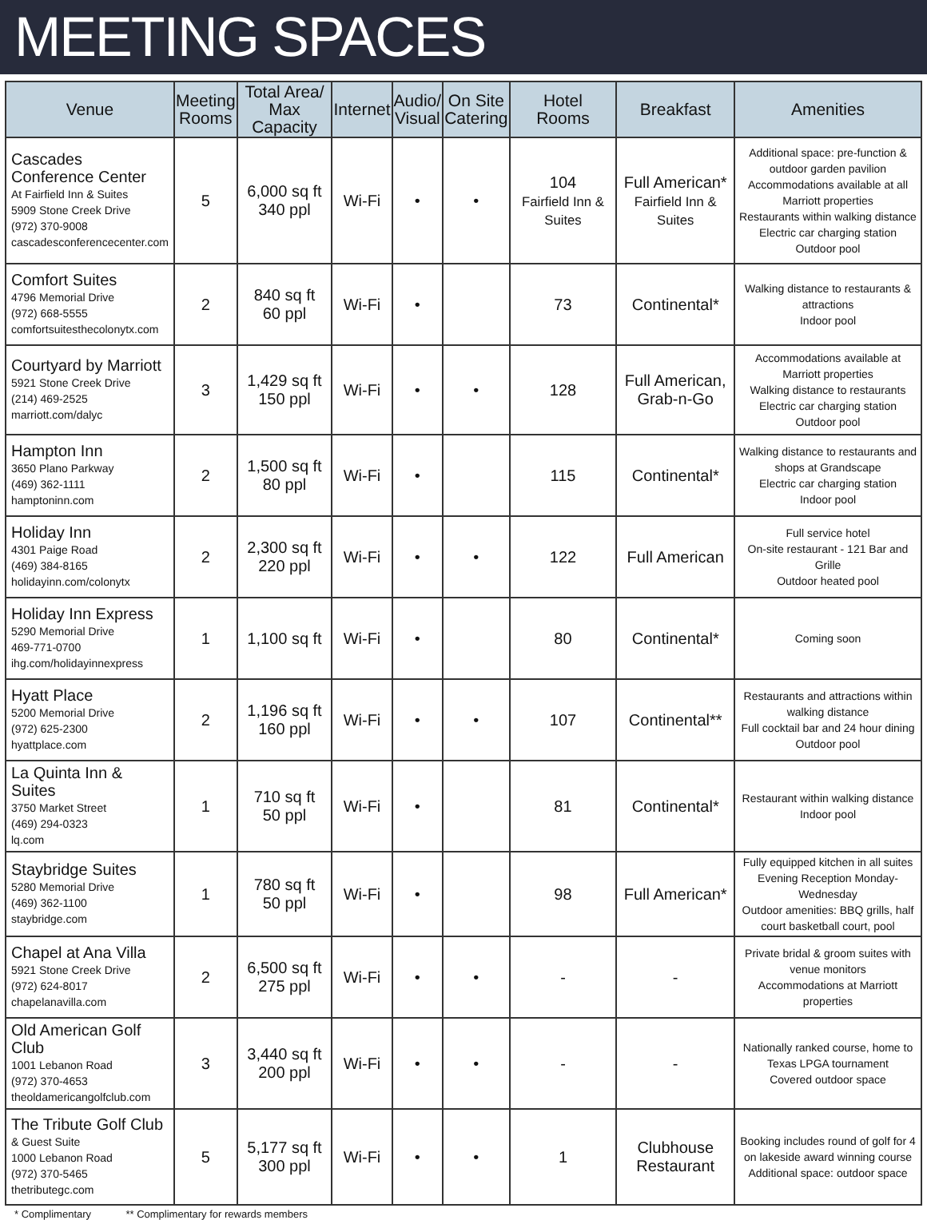MEETING SPACES
| Venue | Meeting Rooms | Total Area/ Max Capacity | Internet | Audio/ Visual | On Site Catering | Hotel Rooms | Breakfast | Amenities |
| --- | --- | --- | --- | --- | --- | --- | --- | --- |
| Cascades Conference Center At Fairfield Inn & Suites 5909 Stone Creek Drive (972) 370-9008 cascadesconferencecenter.com | 5 | 6,000 sq ft 340 ppl | Wi-Fi | • | • | 104 Fairfield Inn & Suites | Full American* Fairfield Inn & Suites | Additional space: pre-function & outdoor garden pavilion Accommodations available at all Marriott properties Restaurants within walking distance Electric car charging station Outdoor pool |
| Comfort Suites 4796 Memorial Drive (972) 668-5555 comfortsuitesthecolonytx.com | 2 | 840 sq ft 60 ppl | Wi-Fi | • | | 73 | Continental* | Walking distance to restaurants & attractions Indoor pool |
| Courtyard by Marriott 5921 Stone Creek Drive (214) 469-2525 marriott.com/dalyc | 3 | 1,429 sq ft 150 ppl | Wi-Fi | • | • | 128 | Full American, Grab-n-Go | Accommodations available at Marriott properties Walking distance to restaurants Electric car charging station Outdoor pool |
| Hampton Inn 3650 Plano Parkway (469) 362-1111 hamptoninn.com | 2 | 1,500 sq ft 80 ppl | Wi-Fi | • | | 115 | Continental* | Walking distance to restaurants and shops at Grandscape Electric car charging station Indoor pool |
| Holiday Inn 4301 Paige Road (469) 384-8165 holidayinn.com/colonytx | 2 | 2,300 sq ft 220 ppl | Wi-Fi | • | • | 122 | Full American | Full service hotel On-site restaurant - 121 Bar and Grille Outdoor heated pool |
| Holiday Inn Express 5290 Memorial Drive 469-771-0700 ihg.com/holidayinnexpress | 1 | 1,100 sq ft | Wi-Fi | • | | 80 | Continental* | Coming soon |
| Hyatt Place 5200 Memorial Drive (972) 625-2300 hyattplace.com | 2 | 1,196 sq ft 160 ppl | Wi-Fi | • | • | 107 | Continental** | Restaurants and attractions within walking distance Full cocktail bar and 24 hour dining Outdoor pool |
| La Quinta Inn & Suites 3750 Market Street (469) 294-0323 lq.com | 1 | 710 sq ft 50 ppl | Wi-Fi | • | | 81 | Continental* | Restaurant within walking distance Indoor pool |
| Staybridge Suites 5280 Memorial Drive (469) 362-1100 staybridge.com | 1 | 780 sq ft 50 ppl | Wi-Fi | • | | 98 | Full American* | Fully equipped kitchen in all suites Evening Reception Monday-Wednesday Outdoor amenities: BBQ grills, half court basketball court, pool |
| Chapel at Ana Villa 5921 Stone Creek Drive (972) 624-8017 chapelanavilla.com | 2 | 6,500 sq ft 275 ppl | Wi-Fi | • | • | - | - | Private bridal & groom suites with venue monitors Accommodations at Marriott properties |
| Old American Golf Club 1001 Lebanon Road (972) 370-4653 theoldamericangolfclub.com | 3 | 3,440 sq ft 200 ppl | Wi-Fi | • | • | - | - | Nationally ranked course, home to Texas LPGA tournament Covered outdoor space |
| The Tribute Golf Club & Guest Suite 1000 Lebanon Road (972) 370-5465 thetributegc.com | 5 | 5,177 sq ft 300 ppl | Wi-Fi | • | • | 1 | Clubhouse Restaurant | Booking includes round of golf for 4 on lakeside award winning course Additional space: outdoor space |
* Complimentary ** Complimentary for rewards members